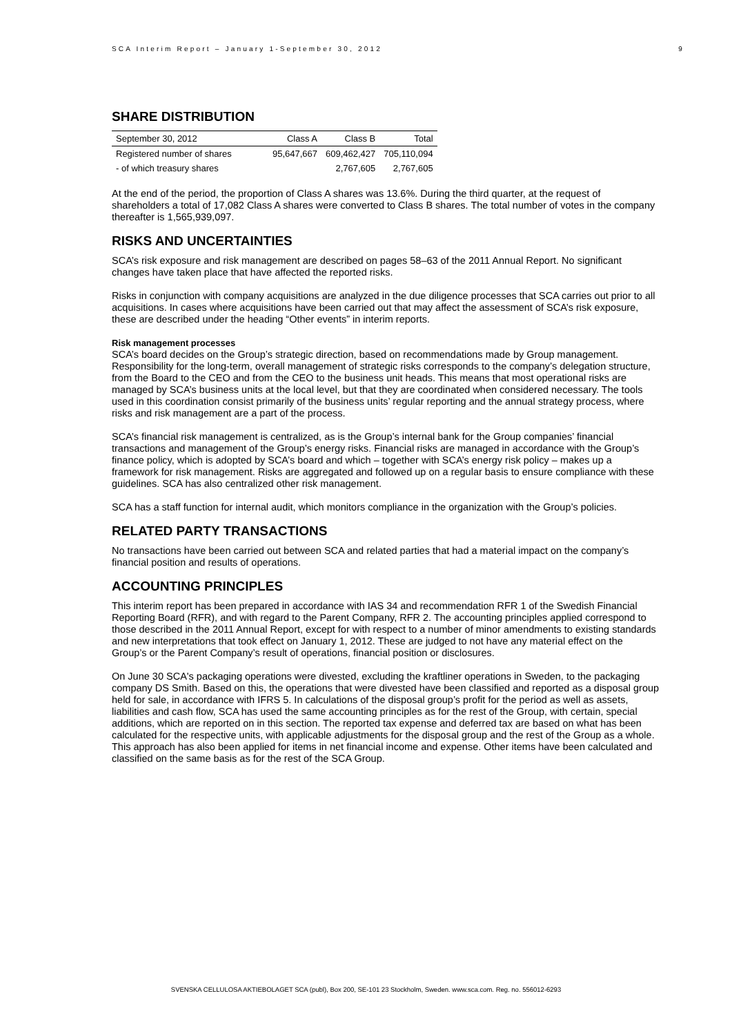SCA Interim Report – January 1-September 30, 2012 9
SHARE DISTRIBUTION
| September 30, 2012 | Class A | Class B | Total |
| --- | --- | --- | --- |
| Registered number of shares | 95,647,667 | 609,462,427 | 705,110,094 |
| - of which treasury shares | | 2,767,605 | 2,767,605 |
At the end of the period, the proportion of Class A shares was 13.6%. During the third quarter, at the request of shareholders a total of 17,082 Class A shares were converted to Class B shares. The total number of votes in the company thereafter is 1,565,939,097.
RISKS AND UNCERTAINTIES
SCA’s risk exposure and risk management are described on pages 58–63 of the 2011 Annual Report. No significant changes have taken place that have affected the reported risks.
Risks in conjunction with company acquisitions are analyzed in the due diligence processes that SCA carries out prior to all acquisitions. In cases where acquisitions have been carried out that may affect the assessment of SCA’s risk exposure, these are described under the heading “Other events” in interim reports.
Risk management processes
SCA’s board decides on the Group’s strategic direction, based on recommendations made by Group management. Responsibility for the long-term, overall management of strategic risks corresponds to the company’s delegation structure, from the Board to the CEO and from the CEO to the business unit heads. This means that most operational risks are managed by SCA’s business units at the local level, but that they are coordinated when considered necessary. The tools used in this coordination consist primarily of the business units’ regular reporting and the annual strategy process, where risks and risk management are a part of the process.
SCA’s financial risk management is centralized, as is the Group’s internal bank for the Group companies’ financial transactions and management of the Group’s energy risks. Financial risks are managed in accordance with the Group’s finance policy, which is adopted by SCA’s board and which – together with SCA’s energy risk policy – makes up a framework for risk management. Risks are aggregated and followed up on a regular basis to ensure compliance with these guidelines. SCA has also centralized other risk management.
SCA has a staff function for internal audit, which monitors compliance in the organization with the Group’s policies.
RELATED PARTY TRANSACTIONS
No transactions have been carried out between SCA and related parties that had a material impact on the company’s financial position and results of operations.
ACCOUNTING PRINCIPLES
This interim report has been prepared in accordance with IAS 34 and recommendation RFR 1 of the Swedish Financial Reporting Board (RFR), and with regard to the Parent Company, RFR 2. The accounting principles applied correspond to those described in the 2011 Annual Report, except for with respect to a number of minor amendments to existing standards and new interpretations that took effect on January 1, 2012. These are judged to not have any material effect on the Group’s or the Parent Company’s result of operations, financial position or disclosures.
On June 30 SCA's packaging operations were divested, excluding the kraftliner operations in Sweden, to the packaging company DS Smith. Based on this, the operations that were divested have been classified and reported as a disposal group held for sale, in accordance with IFRS 5. In calculations of the disposal group’s profit for the period as well as assets, liabilities and cash flow, SCA has used the same accounting principles as for the rest of the Group, with certain, special additions, which are reported on in this section. The reported tax expense and deferred tax are based on what has been calculated for the respective units, with applicable adjustments for the disposal group and the rest of the Group as a whole. This approach has also been applied for items in net financial income and expense. Other items have been calculated and classified on the same basis as for the rest of the SCA Group.
SVENSKA CELLULOSA AKTIEBOLAGET SCA (publ), Box 200, SE-101 23 Stockholm, Sweden. www.sca.com. Reg. no. 556012-6293